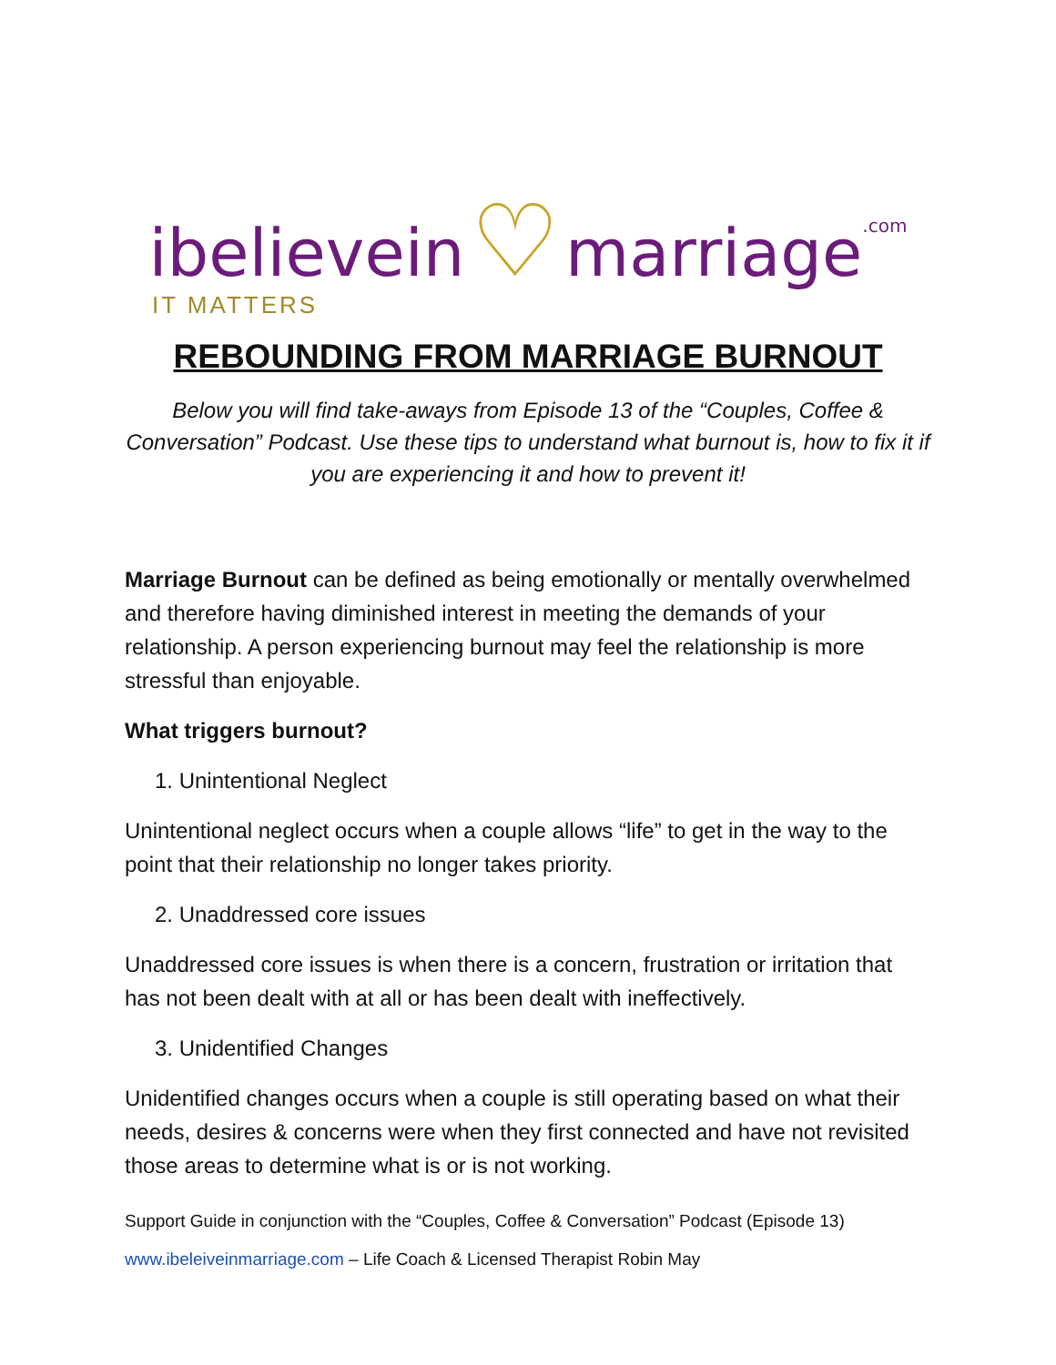ibelievein ♡ marriage.com
IT MATTERS
REBOUNDING FROM MARRIAGE BURNOUT
Below you will find take-aways from Episode 13 of the “Couples, Coffee & Conversation” Podcast. Use these tips to understand what burnout is, how to fix it if you are experiencing it and how to prevent it!
Marriage Burnout can be defined as being emotionally or mentally overwhelmed and therefore having diminished interest in meeting the demands of your relationship. A person experiencing burnout may feel the relationship is more stressful than enjoyable.
What triggers burnout?
1. Unintentional Neglect
Unintentional neglect occurs when a couple allows “life” to get in the way to the point that their relationship no longer takes priority.
2. Unaddressed core issues
Unaddressed core issues is when there is a concern, frustration or irritation that has not been dealt with at all or has been dealt with ineffectively.
3. Unidentified Changes
Unidentified changes occurs when a couple is still operating based on what their needs, desires & concerns were when they first connected and have not revisited those areas to determine what is or is not working.
Support Guide in conjunction with the “Couples, Coffee & Conversation” Podcast (Episode 13)
www.ibeleiveinmarriage.com – Life Coach & Licensed Therapist Robin May